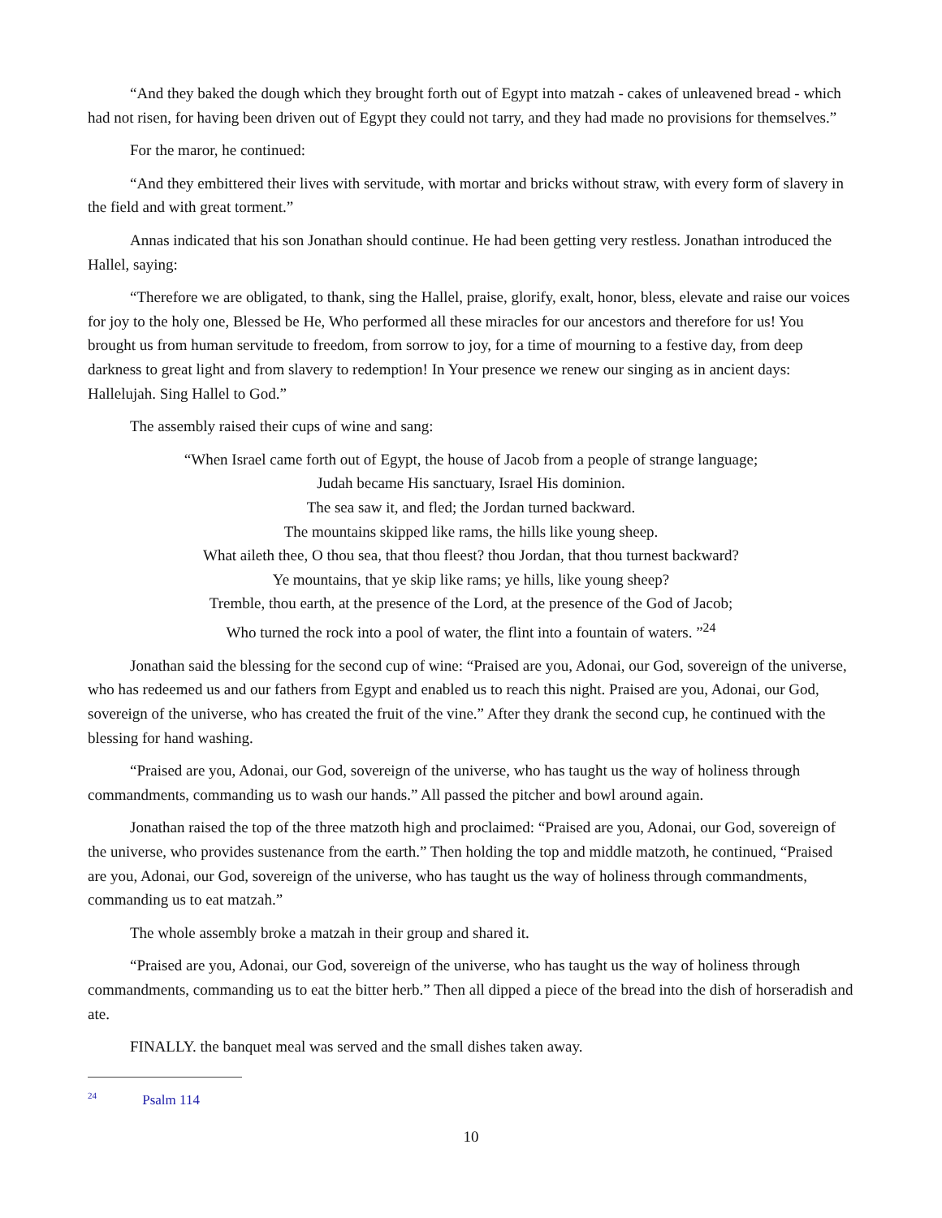“And they baked the dough which they brought forth out of Egypt into matzah - cakes of unleavened bread - which had not risen, for having been driven out of Egypt they could not tarry, and they had made no provisions for themselves.”
For the maror, he continued:
“And they embittered their lives with servitude, with mortar and bricks without straw, with every form of slavery in the field and with great torment.”
Annas indicated that his son Jonathan should continue. He had been getting very restless. Jonathan introduced the Hallel, saying:
“Therefore we are obligated, to thank, sing the Hallel, praise, glorify, exalt, honor, bless, elevate and raise our voices for joy to the holy one, Blessed be He, Who performed all these miracles for our ancestors and therefore for us! You brought us from human servitude to freedom, from sorrow to joy, for a time of mourning to a festive day, from deep darkness to great light and from slavery to redemption! In Your presence we renew our singing as in ancient days: Hallelujah. Sing Hallel to God.”
The assembly raised their cups of wine and sang:
“When Israel came forth out of Egypt, the house of Jacob from a people of strange language;
Judah became His sanctuary, Israel His dominion.
The sea saw it, and fled; the Jordan turned backward.
The mountains skipped like rams, the hills like young sheep.
What aileth thee, O thou sea, that thou fleest? thou Jordan, that thou turnest backward?
Ye mountains, that ye skip like rams; ye hills, like young sheep?
Tremble, thou earth, at the presence of the Lord, at the presence of the God of Jacob;
Who turned the rock into a pool of water, the flint into a fountain of waters. ”<sup>24</sup>
Jonathan said the blessing for the second cup of wine: “Praised are you, Adonai, our God, sovereign of the universe, who has redeemed us and our fathers from Egypt and enabled us to reach this night. Praised are you, Adonai, our God, sovereign of the universe, who has created the fruit of the vine.” After they drank the second cup, he continued with the blessing for hand washing.
“Praised are you, Adonai, our God, sovereign of the universe, who has taught us the way of holiness through commandments, commanding us to wash our hands.” All passed the pitcher and bowl around again.
Jonathan raised the top of the three matzoth high and proclaimed: “Praised are you, Adonai, our God, sovereign of the universe, who provides sustenance from the earth.” Then holding the top and middle matzoth, he continued, “Praised are you, Adonai, our God, sovereign of the universe, who has taught us the way of holiness through commandments, commanding us to eat matzah.”
The whole assembly broke a matzah in their group and shared it.
“Praised are you, Adonai, our God, sovereign of the universe, who has taught us the way of holiness through commandments, commanding us to eat the bitter herb.” Then all dipped a piece of the bread into the dish of horseradish and ate.
FINALLY. the banquet meal was served and the small dishes taken away.
<sup>24</sup> Psalm 114
10